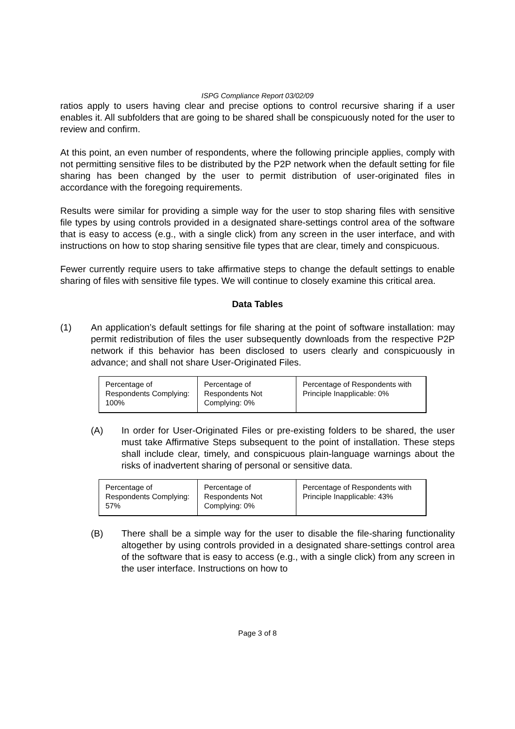ISPG Compliance Report 03/02/09
ratios apply to users having clear and precise options to control recursive sharing if a user enables it. All subfolders that are going to be shared shall be conspicuously noted for the user to review and confirm.
At this point, an even number of respondents, where the following principle applies, comply with not permitting sensitive files to be distributed by the P2P network when the default setting for file sharing has been changed by the user to permit distribution of user-originated files in accordance with the foregoing requirements.
Results were similar for providing a simple way for the user to stop sharing files with sensitive file types by using controls provided in a designated share-settings control area of the software that is easy to access (e.g., with a single click) from any screen in the user interface, and with instructions on how to stop sharing sensitive file types that are clear, timely and conspicuous.
Fewer currently require users to take affirmative steps to change the default settings to enable sharing of files with sensitive file types. We will continue to closely examine this critical area.
Data Tables
(1) An application’s default settings for file sharing at the point of software installation: may permit redistribution of files the user subsequently downloads from the respective P2P network if this behavior has been disclosed to users clearly and conspicuously in advance; and shall not share User-Originated Files.
| Percentage of Respondents Complying: 100% | Percentage of Respondents Not Complying: 0% | Percentage of Respondents with Principle Inapplicable: 0% |
(A) In order for User-Originated Files or pre-existing folders to be shared, the user must take Affirmative Steps subsequent to the point of installation. These steps shall include clear, timely, and conspicuous plain-language warnings about the risks of inadvertent sharing of personal or sensitive data.
| Percentage of Respondents Complying: 57% | Percentage of Respondents Not Complying: 0% | Percentage of Respondents with Principle Inapplicable: 43% |
(B) There shall be a simple way for the user to disable the file-sharing functionality altogether by using controls provided in a designated share-settings control area of the software that is easy to access (e.g., with a single click) from any screen in the user interface. Instructions on how to
Page 3 of 8